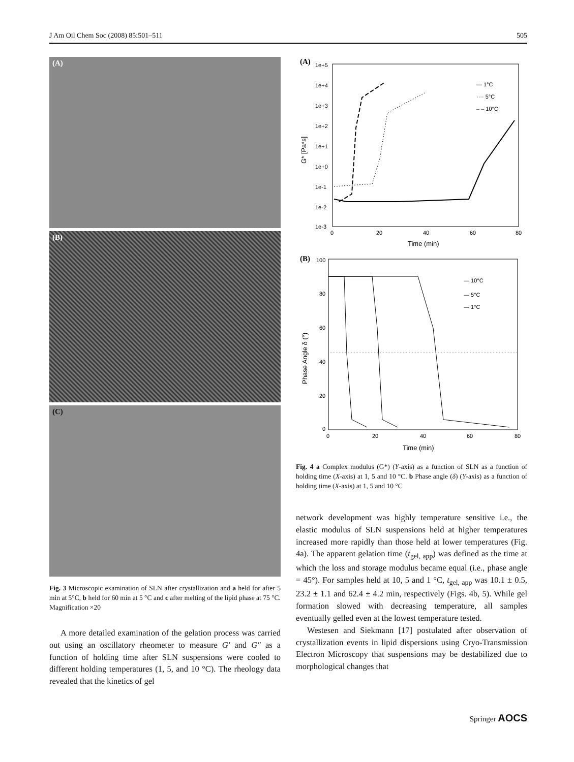J Am Oil Chem Soc (2008) 85:501–511 505
(A)
(B)
(C)
Fig. 3 Microscopic examination of SLN after crystallization and a held for after 5 min at 5°C, b held for 60 min at 5 °C and c after melting of the lipid phase at 75 °C. Magnification ×20
A more detailed examination of the gelation process was carried out using an oscillatory rheometer to measure G′ and G″ as a function of holding time after SLN suspensions were cooled to different holding temperatures (1, 5, and 10 °C). The rheology data revealed that the kinetics of gel
(A)
1e+5
1e+4
1e+3
1e+2
1e+1
1e+0
1e-1
1e-2
1e-3
0
20
40
60
80
Time (min)
G* [Pa*s]
— 1°C
···· 5°C
– – 10°C
(B)
100
80
60
40
20
0
0
20
40
60
80
Time (min)
Phase Angle δ (°)
— 10°C
— 5°C
— 1°C
Fig. 4 a Complex modulus (G*) (Y-axis) as a function of SLN as a function of holding time (X-axis) at 1, 5 and 10 °C. b Phase angle (δ) (Y-axis) as a function of holding time (X-axis) at 1, 5 and 10 °C
network development was highly temperature sensitive i.e., the elastic modulus of SLN suspensions held at higher temperatures increased more rapidly than those held at lower temperatures (Fig. 4a). The apparent gelation time (t<sub>gel, app</sub>) was defined as the time at which the loss and storage modulus became equal (i.e., phase angle = 45°). For samples held at 10, 5 and 1 °C, t<sub>gel, app</sub> was 10.1 ± 0.5, 23.2 ± 1.1 and 62.4 ± 4.2 min, respectively (Figs. 4b, 5). While gel formation slowed with decreasing temperature, all samples eventually gelled even at the lowest temperature tested.
Westesen and Siekmann [17] postulated after observation of crystallization events in lipid dispersions using Cryo-Transmission Electron Microscopy that suspensions may be destabilized due to morphological changes that
Springer AOCS